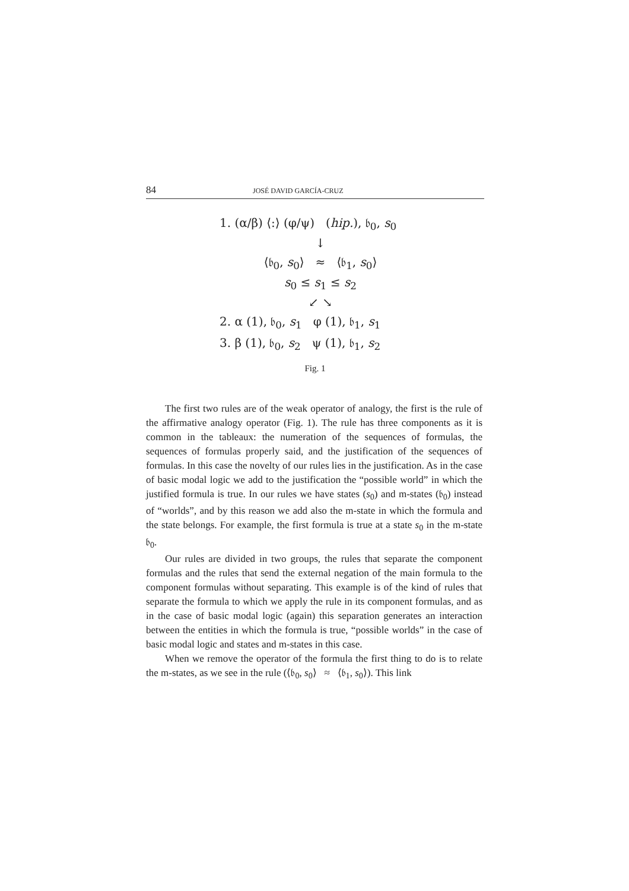84 JOSÉ DAVID GARCÍA-CRUZ
1. (α/β) ⟨:⟩ (φ/ψ) (hip.), 𝔟<sub>0</sub>, s<sub>0</sub>
↓
⟨𝔟<sub>0</sub>, s<sub>0</sub>⟩ ≈ ⟨𝔟<sub>1</sub>, s<sub>0</sub>⟩
s<sub>0</sub> ≤ s<sub>1</sub> ≤ s<sub>2</sub>
↙ ↘
2. α (1), 𝔟<sub>0</sub>, s<sub>1</sub> φ (1), 𝔟<sub>1</sub>, s<sub>1</sub>
3. β (1), 𝔟<sub>0</sub>, s<sub>2</sub> ψ (1), 𝔟<sub>1</sub>, s<sub>2</sub>
Fig. 1
The first two rules are of the weak operator of analogy, the first is the rule of the affirmative analogy operator (Fig. 1). The rule has three components as it is common in the tableaux: the numeration of the sequences of formulas, the sequences of formulas properly said, and the justification of the sequences of formulas. In this case the novelty of our rules lies in the justification. As in the case of basic modal logic we add to the justification the “possible world” in which the justified formula is true. In our rules we have states (s<sub>0</sub>) and m-states (𝔟<sub>0</sub>) instead of “worlds”, and by this reason we add also the m-state in which the formula and the state belongs. For example, the first formula is true at a state s<sub>0</sub> in the m-state 𝔟<sub>0</sub>.
Our rules are divided in two groups, the rules that separate the component formulas and the rules that send the external negation of the main formula to the component formulas without separating. This example is of the kind of rules that separate the formula to which we apply the rule in its component formulas, and as in the case of basic modal logic (again) this separation generates an interaction between the entities in which the formula is true, “possible worlds” in the case of basic modal logic and states and m-states in this case.
When we remove the operator of the formula the first thing to do is to relate the m-states, as we see in the rule (⟨𝔟<sub>0</sub>, s<sub>0</sub>⟩ ≈ ⟨𝔟<sub>1</sub>, s<sub>0</sub>⟩). This link